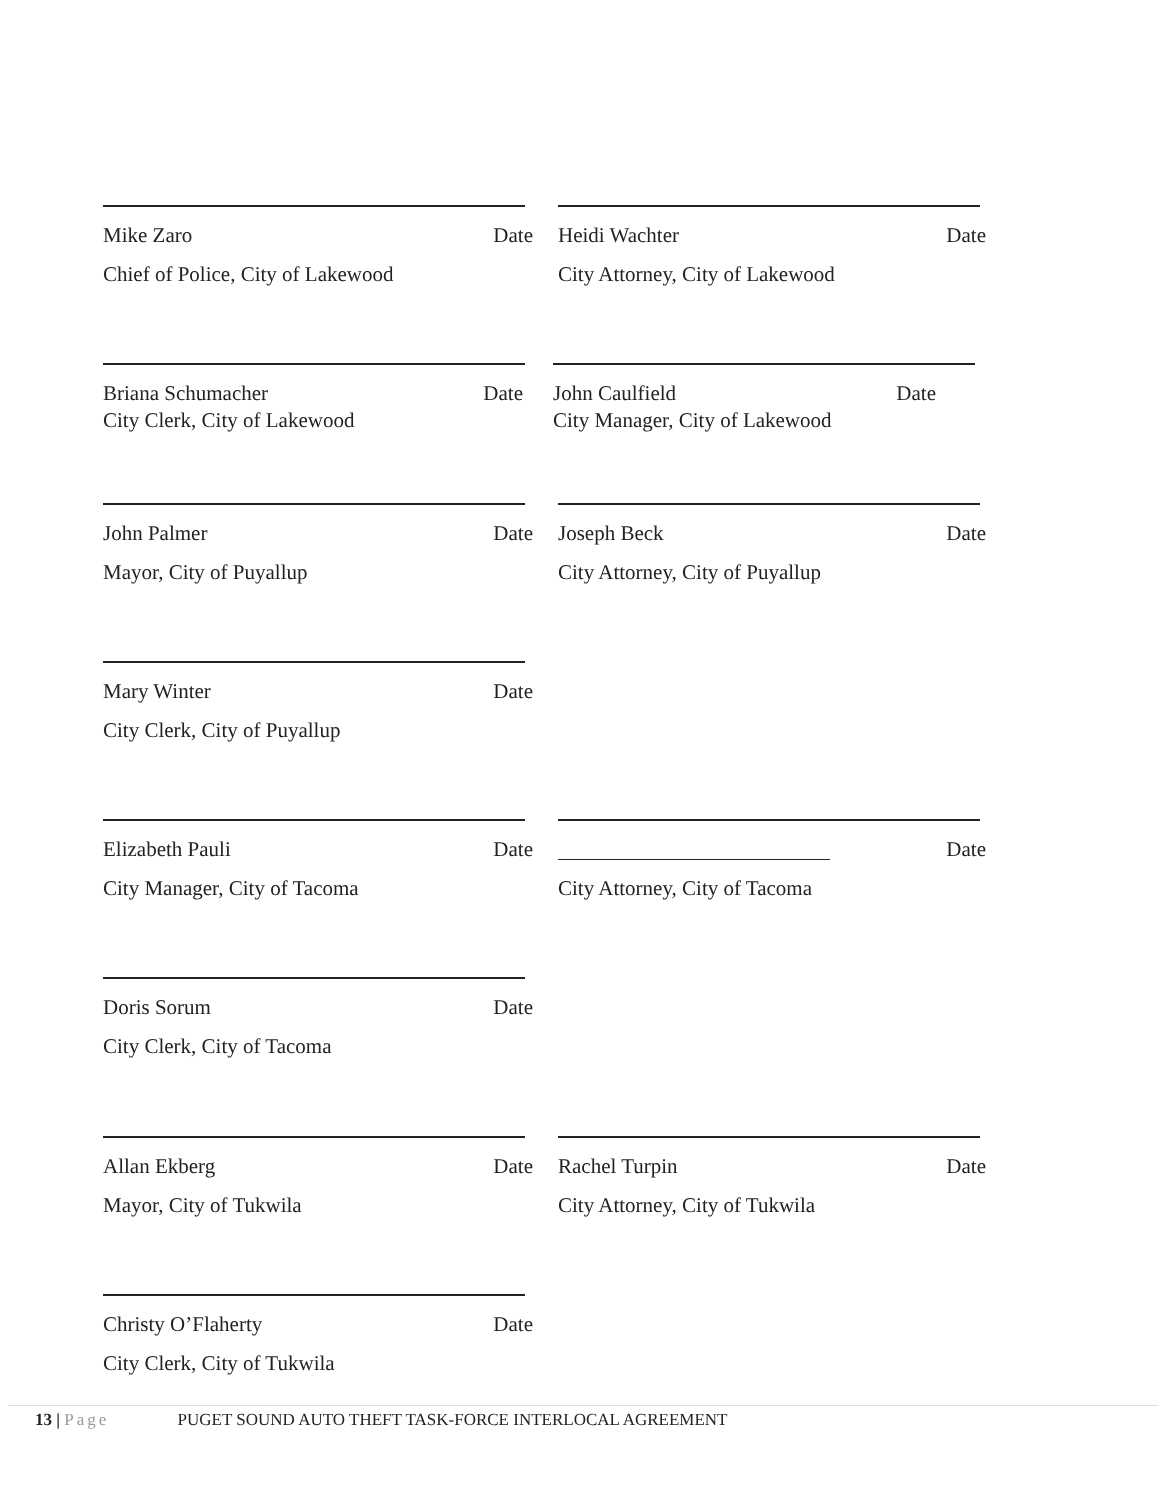Mike Zaro Date
Chief of Police, City of Lakewood
Heidi Wachter Date
City Attorney, City of Lakewood
Briana Schumacher Date
City Clerk, City of Lakewood
John Caulfield Date
City Manager, City of Lakewood
John Palmer Date
Mayor, City of Puyallup
Joseph Beck Date
City Attorney, City of Puyallup
Mary Winter Date
City Clerk, City of Puyallup
Elizabeth Pauli Date
City Manager, City of Tacoma
Date
City Attorney, City of Tacoma
Doris Sorum Date
City Clerk, City of Tacoma
Allan Ekberg Date
Mayor, City of Tukwila
Rachel Turpin Date
City Attorney, City of Tukwila
Christy O’Flaherty Date
City Clerk, City of Tukwila
13 | Page PUGET SOUND AUTO THEFT TASK-FORCE INTERLOCAL AGREEMENT